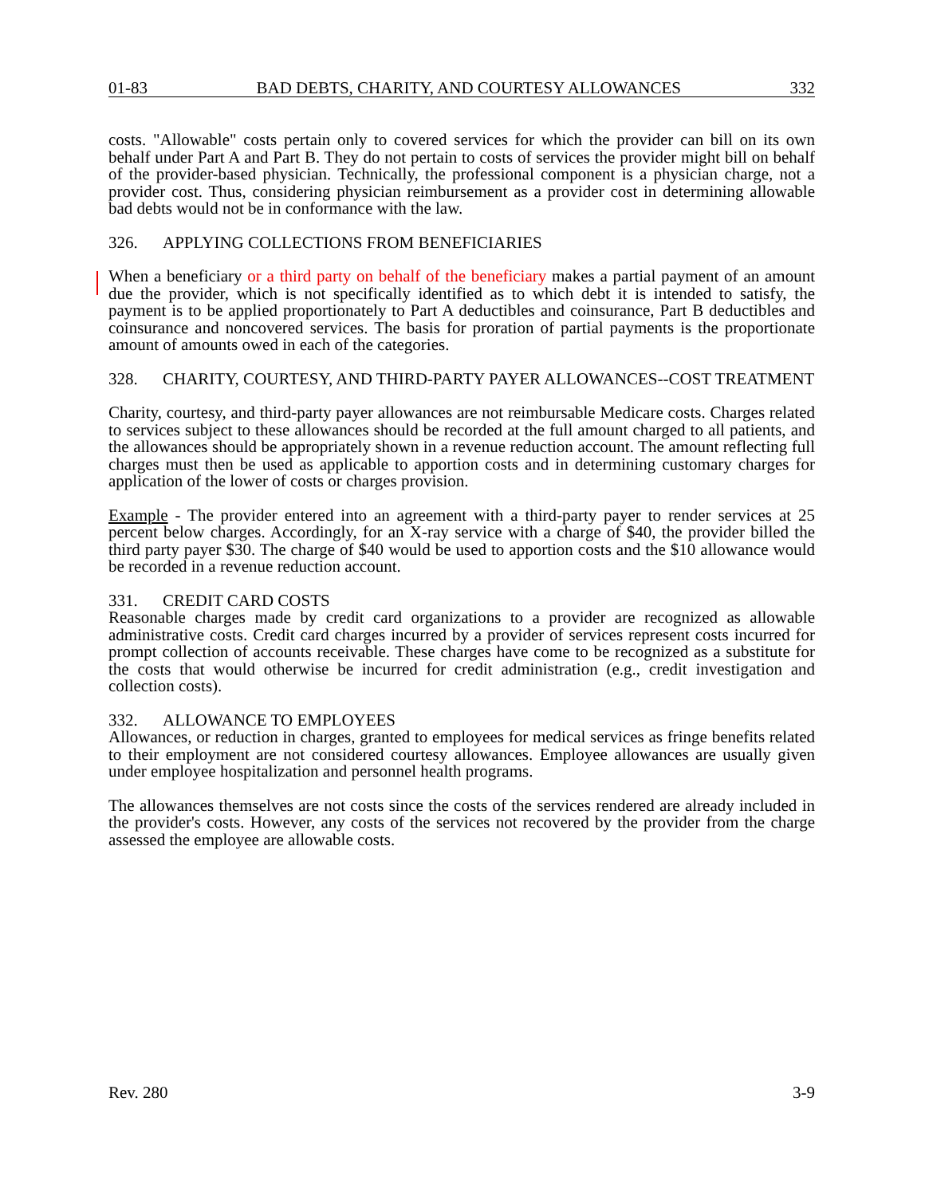01-83 BAD DEBTS, CHARITY, AND COURTESY ALLOWANCES 332
costs. "Allowable" costs pertain only to covered services for which the provider can bill on its own behalf under Part A and Part B. They do not pertain to costs of services the provider might bill on behalf of the provider-based physician. Technically, the professional component is a physician charge, not a provider cost. Thus, considering physician reimbursement as a provider cost in determining allowable bad debts would not be in conformance with the law.
326. APPLYING COLLECTIONS FROM BENEFICIARIES
When a beneficiary or a third party on behalf of the beneficiary makes a partial payment of an amount due the provider, which is not specifically identified as to which debt it is intended to satisfy, the payment is to be applied proportionately to Part A deductibles and coinsurance, Part B deductibles and coinsurance and noncovered services. The basis for proration of partial payments is the proportionate amount of amounts owed in each of the categories.
328. CHARITY, COURTESY, AND THIRD-PARTY PAYER ALLOWANCES--COST TREATMENT
Charity, courtesy, and third-party payer allowances are not reimbursable Medicare costs. Charges related to services subject to these allowances should be recorded at the full amount charged to all patients, and the allowances should be appropriately shown in a revenue reduction account. The amount reflecting full charges must then be used as applicable to apportion costs and in determining customary charges for application of the lower of costs or charges provision.
Example - The provider entered into an agreement with a third-party payer to render services at 25 percent below charges. Accordingly, for an X-ray service with a charge of $40, the provider billed the third party payer $30. The charge of $40 would be used to apportion costs and the $10 allowance would be recorded in a revenue reduction account.
331. CREDIT CARD COSTS
Reasonable charges made by credit card organizations to a provider are recognized as allowable administrative costs. Credit card charges incurred by a provider of services represent costs incurred for prompt collection of accounts receivable. These charges have come to be recognized as a substitute for the costs that would otherwise be incurred for credit administration (e.g., credit investigation and collection costs).
332. ALLOWANCE TO EMPLOYEES
Allowances, or reduction in charges, granted to employees for medical services as fringe benefits related to their employment are not considered courtesy allowances. Employee allowances are usually given under employee hospitalization and personnel health programs.
The allowances themselves are not costs since the costs of the services rendered are already included in the provider's costs. However, any costs of the services not recovered by the provider from the charge assessed the employee are allowable costs.
Rev. 280 3-9